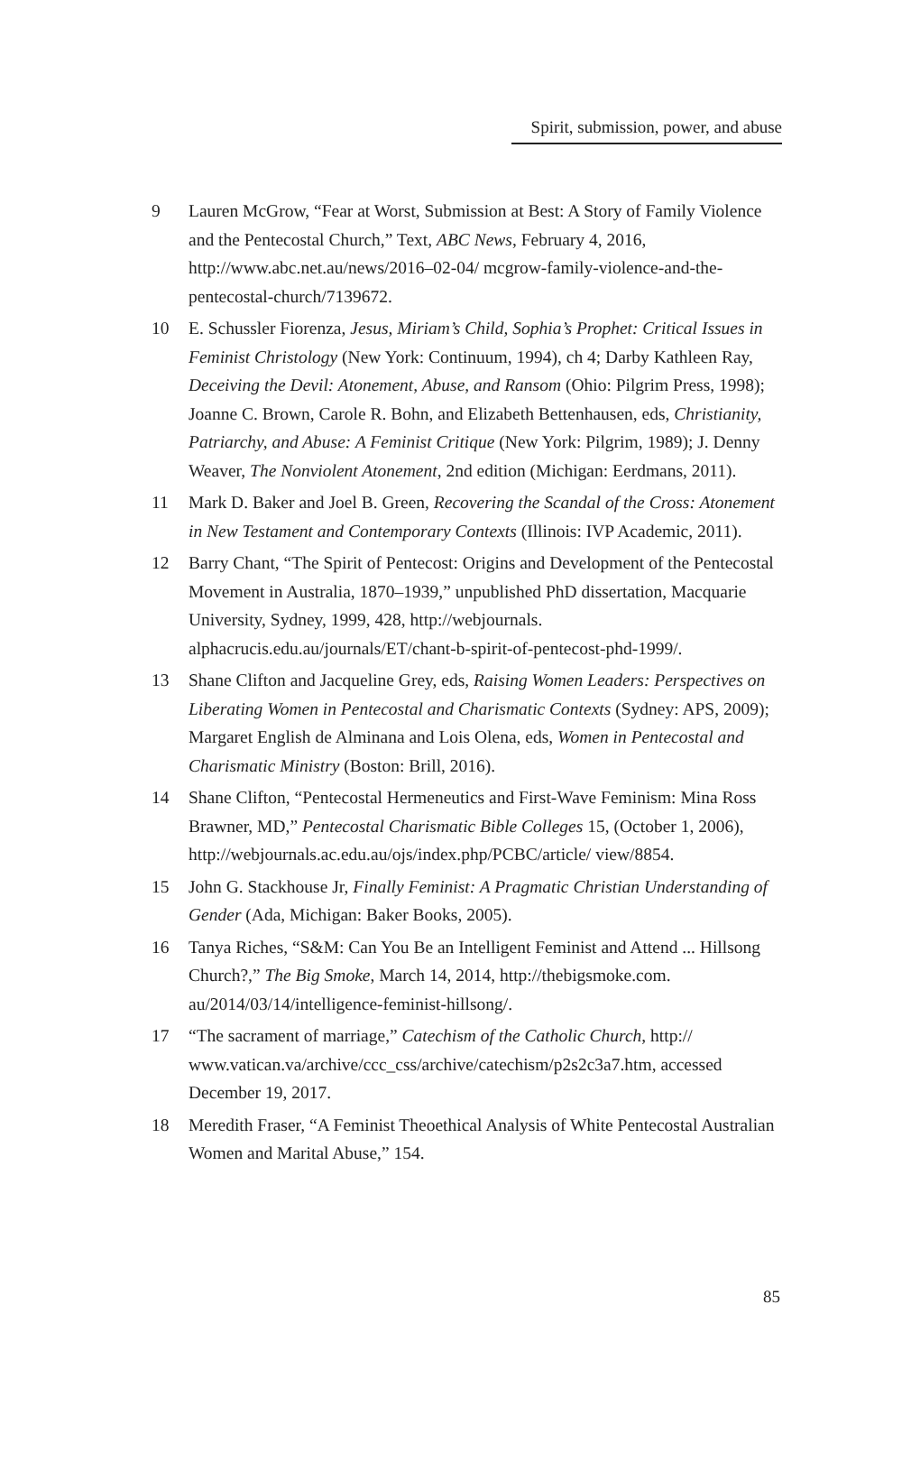Spirit, submission, power, and abuse
9 Lauren McGrow, “Fear at Worst, Submission at Best: A Story of Family Violence and the Pentecostal Church,” Text, ABC News, February 4, 2016, http://www.abc.net.au/news/2016–02-04/ mcgrow-family-violence-and-the-pentecostal-church/7139672.
10 E. Schussler Fiorenza, Jesus, Miriam’s Child, Sophia’s Prophet: Critical Issues in Feminist Christology (New York: Continuum, 1994), ch 4; Darby Kathleen Ray, Deceiving the Devil: Atonement, Abuse, and Ransom (Ohio: Pilgrim Press, 1998); Joanne C. Brown, Carole R. Bohn, and Elizabeth Bettenhausen, eds, Christianity, Patriarchy, and Abuse: A Feminist Critique (New York: Pilgrim, 1989); J. Denny Weaver, The Nonviolent Atonement, 2nd edition (Michigan: Eerdmans, 2011).
11 Mark D. Baker and Joel B. Green, Recovering the Scandal of the Cross: Atonement in New Testament and Contemporary Contexts (Illinois: IVP Academic, 2011).
12 Barry Chant, “The Spirit of Pentecost: Origins and Development of the Pentecostal Movement in Australia, 1870–1939,” unpublished PhD dissertation, Macquarie University, Sydney, 1999, 428, http://webjournals. alphacrucis.edu.au/journals/ET/chant-b-spirit-of-pentecost-phd-1999/.
13 Shane Clifton and Jacqueline Grey, eds, Raising Women Leaders: Perspectives on Liberating Women in Pentecostal and Charismatic Contexts (Sydney: APS, 2009); Margaret English de Alminana and Lois Olena, eds, Women in Pentecostal and Charismatic Ministry (Boston: Brill, 2016).
14 Shane Clifton, “Pentecostal Hermeneutics and First-Wave Feminism: Mina Ross Brawner, MD,” Pentecostal Charismatic Bible Colleges 15, (October 1, 2006), http://webjournals.ac.edu.au/ojs/index.php/PCBC/article/ view/8854.
15 John G. Stackhouse Jr, Finally Feminist: A Pragmatic Christian Understanding of Gender (Ada, Michigan: Baker Books, 2005).
16 Tanya Riches, “S&M: Can You Be an Intelligent Feminist and Attend ... Hillsong Church?,” The Big Smoke, March 14, 2014, http://thebigsmoke.com. au/2014/03/14/intelligence-feminist-hillsong/.
17 “The sacrament of marriage,” Catechism of the Catholic Church, http:// www.vatican.va/archive/ccc_css/archive/catechism/p2s2c3a7.htm, accessed December 19, 2017.
18 Meredith Fraser, “A Feminist Theoethical Analysis of White Pentecostal Australian Women and Marital Abuse,” 154.
85